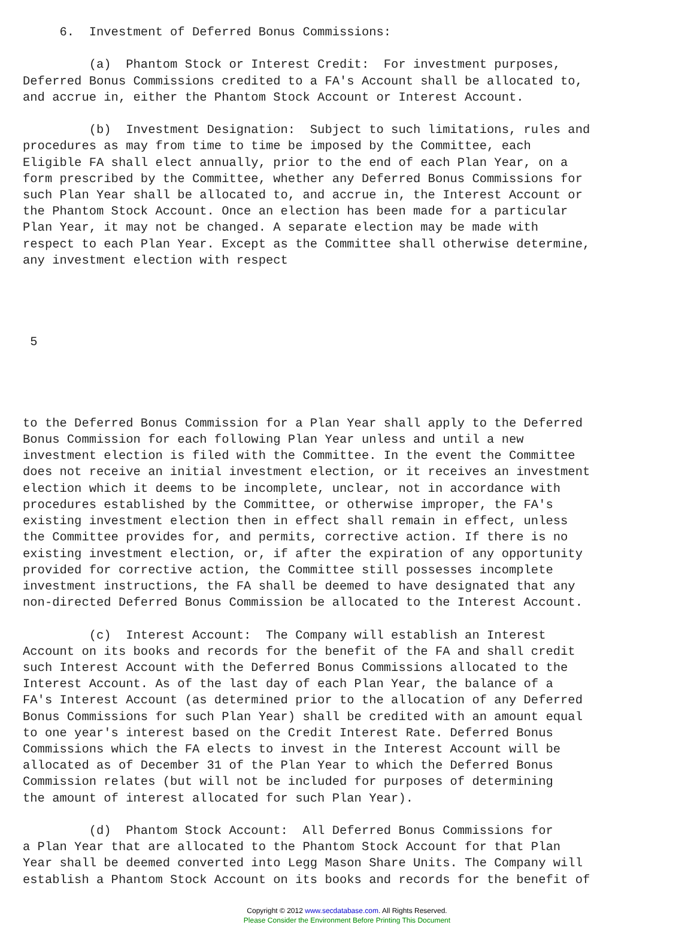6.  Investment of Deferred Bonus Commissions:

         (a)  Phantom Stock or Interest Credit:  For investment purposes,
Deferred Bonus Commissions credited to a FA's Account shall be allocated to,
and accrue in, either the Phantom Stock Account or Interest Account.

         (b)  Investment Designation:  Subject to such limitations, rules and
procedures as may from time to time be imposed by the Committee, each
Eligible FA shall elect annually, prior to the end of each Plan Year, on a
form prescribed by the Committee, whether any Deferred Bonus Commissions for
such Plan Year shall be allocated to, and accrue in, the Interest Account or
the Phantom Stock Account. Once an election has been made for a particular
Plan Year, it may not be changed. A separate election may be made with
respect to each Plan Year. Except as the Committee shall otherwise determine,
any investment election with respect




 5




to the Deferred Bonus Commission for a Plan Year shall apply to the Deferred
Bonus Commission for each following Plan Year unless and until a new
investment election is filed with the Committee. In the event the Committee
does not receive an initial investment election, or it receives an investment
election which it deems to be incomplete, unclear, not in accordance with
procedures established by the Committee, or otherwise improper, the FA's
existing investment election then in effect shall remain in effect, unless
the Committee provides for, and permits, corrective action. If there is no
existing investment election, or, if after the expiration of any opportunity
provided for corrective action, the Committee still possesses incomplete
investment instructions, the FA shall be deemed to have designated that any
non-directed Deferred Bonus Commission be allocated to the Interest Account.

         (c)  Interest Account:  The Company will establish an Interest
Account on its books and records for the benefit of the FA and shall credit
such Interest Account with the Deferred Bonus Commissions allocated to the
Interest Account. As of the last day of each Plan Year, the balance of a
FA's Interest Account (as determined prior to the allocation of any Deferred
Bonus Commissions for such Plan Year) shall be credited with an amount equal
to one year's interest based on the Credit Interest Rate. Deferred Bonus
Commissions which the FA elects to invest in the Interest Account will be
allocated as of December 31 of the Plan Year to which the Deferred Bonus
Commission relates (but will not be included for purposes of determining
the amount of interest allocated for such Plan Year).

         (d)  Phantom Stock Account:  All Deferred Bonus Commissions for
a Plan Year that are allocated to the Phantom Stock Account for that Plan
Year shall be deemed converted into Legg Mason Share Units. The Company will
establish a Phantom Stock Account on its books and records for the benefit of
Copyright © 2012 www.secdatabase.com. All Rights Reserved.
Please Consider the Environment Before Printing This Document